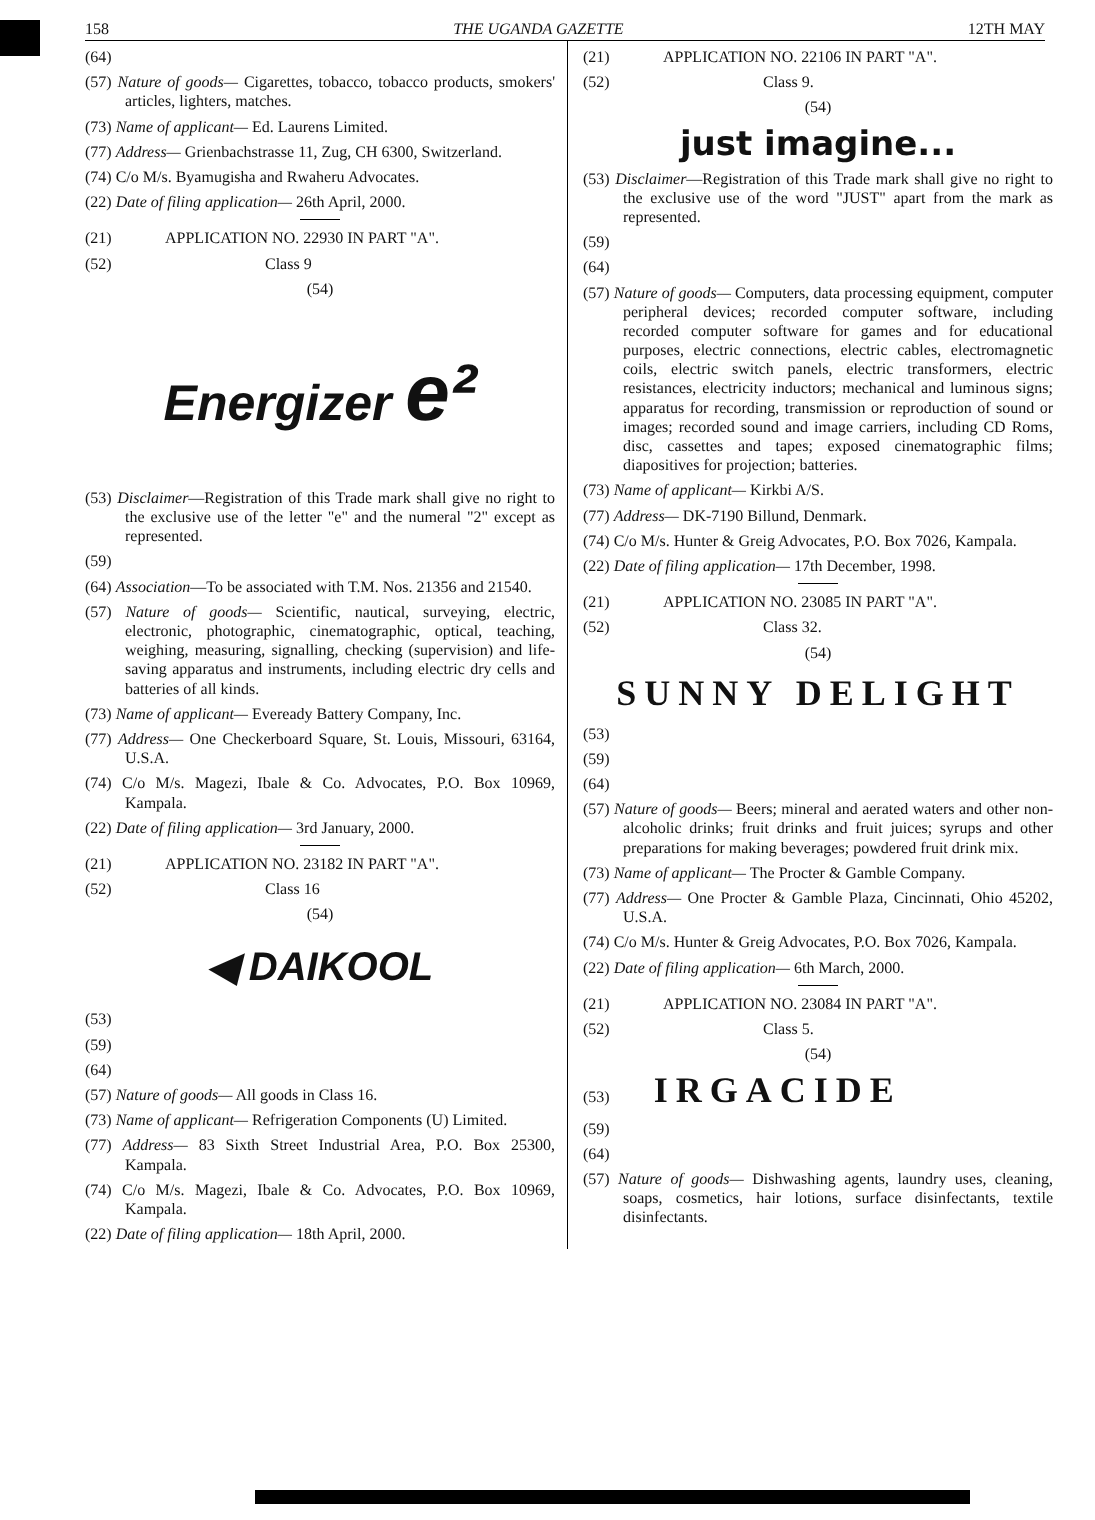158 THE UGANDA GAZETTE 12TH MAY
(64)
(57) Nature of goods— Cigarettes, tobacco, tobacco products, smokers' articles, lighters, matches.
(73) Name of applicant— Ed. Laurens Limited.
(77) Address— Grienbachstrasse 11, Zug, CH 6300, Switzerland.
(74) C/o M/s. Byamugisha and Rwaheru Advocates.
(22) Date of filing application— 26th April, 2000.
(21) APPLICATION NO. 22930 IN PART "A".
(52) Class 9
(54)
Energizer e²
(53) Disclaimer—Registration of this Trade mark shall give no right to the exclusive use of the letter "e" and the numeral "2" except as represented.
(59)
(64) Association—To be associated with T.M. Nos. 21356 and 21540.
(57) Nature of goods— Scientific, nautical, surveying, electric, electronic, photographic, cinematographic, optical, teaching, weighing, measuring, signalling, checking (supervision) and life-saving apparatus and instruments, including electric dry cells and batteries of all kinds.
(73) Name of applicant— Eveready Battery Company, Inc.
(77) Address— One Checkerboard Square, St. Louis, Missouri, 63164, U.S.A.
(74) C/o M/s. Magezi, Ibale & Co. Advocates, P.O. Box 10969, Kampala.
(22) Date of filing application— 3rd January, 2000.
(21) APPLICATION NO. 23182 IN PART "A".
(52) Class 16
(54)
◀ DAIKOOL
(53)
(59)
(64)
(57) Nature of goods— All goods in Class 16.
(73) Name of applicant— Refrigeration Components (U) Limited.
(77) Address— 83 Sixth Street Industrial Area, P.O. Box 25300, Kampala.
(74) C/o M/s. Magezi, Ibale & Co. Advocates, P.O. Box 10969, Kampala.
(22) Date of filing application— 18th April, 2000.
(21) APPLICATION NO. 22106 IN PART "A".
(52) Class 9.
(54)
just imagine...
(53) Disclaimer—Registration of this Trade mark shall give no right to the exclusive use of the word "JUST" apart from the mark as represented.
(59)
(64)
(57) Nature of goods— Computers, data processing equipment, computer peripheral devices; recorded computer software, including recorded computer software for games and for educational purposes, electric connections, electric cables, electromagnetic coils, electric switch panels, electric transformers, electric resistances, electricity inductors; mechanical and luminous signs; apparatus for recording, transmission or reproduction of sound or images; recorded sound and image carriers, including CD Roms, disc, cassettes and tapes; exposed cinematographic films; diapositives for projection; batteries.
(73) Name of applicant— Kirkbi A/S.
(77) Address— DK-7190 Billund, Denmark.
(74) C/o M/s. Hunter & Greig Advocates, P.O. Box 7026, Kampala.
(22) Date of filing application— 17th December, 1998.
(21) APPLICATION NO. 23085 IN PART "A".
(52) Class 32.
(54)
SUNNY DELIGHT
(53)
(59)
(64)
(57) Nature of goods— Beers; mineral and aerated waters and other non-alcoholic drinks; fruit drinks and fruit juices; syrups and other preparations for making beverages; powdered fruit drink mix.
(73) Name of applicant— The Procter & Gamble Company.
(77) Address— One Procter & Gamble Plaza, Cincinnati, Ohio 45202, U.S.A.
(74) C/o M/s. Hunter & Greig Advocates, P.O. Box 7026, Kampala.
(22) Date of filing application— 6th March, 2000.
(21) APPLICATION NO. 23084 IN PART "A".
(52) Class 5.
(54)
(53) IRGACIDE
(59)
(64)
(57) Nature of goods— Dishwashing agents, laundry uses, cleaning, soaps, cosmetics, hair lotions, surface disinfectants, textile disinfectants.